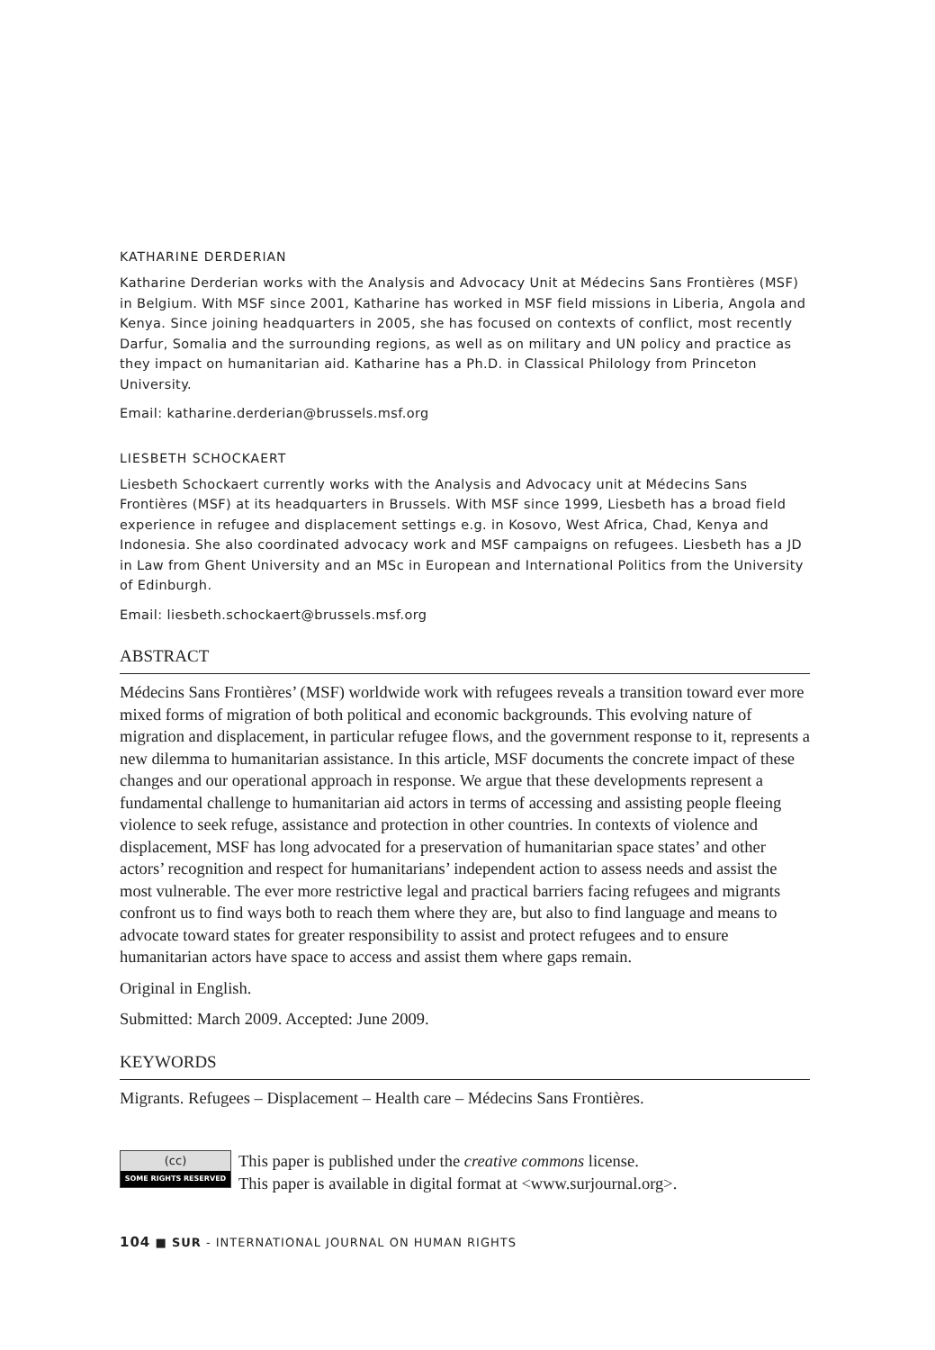KATHARINE DERDERIAN
Katharine Derderian works with the Analysis and Advocacy Unit at Médecins Sans Frontières (MSF) in Belgium. With MSF since 2001, Katharine has worked in MSF field missions in Liberia, Angola and Kenya. Since joining headquarters in 2005, she has focused on contexts of conflict, most recently Darfur, Somalia and the surrounding regions, as well as on military and UN policy and practice as they impact on humanitarian aid. Katharine has a Ph.D. in Classical Philology from Princeton University.
Email: katharine.derderian@brussels.msf.org
LIESBETH SCHOCKAERT
Liesbeth Schockaert currently works with the Analysis and Advocacy unit at Médecins Sans Frontières (MSF) at its headquarters in Brussels. With MSF since 1999, Liesbeth has a broad field experience in refugee and displacement settings e.g. in Kosovo, West Africa, Chad, Kenya and Indonesia. She also coordinated advocacy work and MSF campaigns on refugees. Liesbeth has a JD in Law from Ghent University and an MSc in European and International Politics from the University of Edinburgh.
Email: liesbeth.schockaert@brussels.msf.org
ABSTRACT
Médecins Sans Frontières’ (MSF) worldwide work with refugees reveals a transition toward ever more mixed forms of migration of both political and economic backgrounds. This evolving nature of migration and displacement, in particular refugee flows, and the government response to it, represents a new dilemma to humanitarian assistance. In this article, MSF documents the concrete impact of these changes and our operational approach in response. We argue that these developments represent a fundamental challenge to humanitarian aid actors in terms of accessing and assisting people fleeing violence to seek refuge, assistance and protection in other countries. In contexts of violence and displacement, MSF has long advocated for a preservation of humanitarian space states’ and other actors’ recognition and respect for humanitarians’ independent action to assess needs and assist the most vulnerable. The ever more restrictive legal and practical barriers facing refugees and migrants confront us to find ways both to reach them where they are, but also to find language and means to advocate toward states for greater responsibility to assist and protect refugees and to ensure humanitarian actors have space to access and assist them where gaps remain.
Original in English.
Submitted: March 2009. Accepted: June 2009.
KEYWORDS
Migrants. Refugees – Displacement – Health care – Médecins Sans Frontières.
(cc)
SOME RIGHTS RESERVED
This paper is published under the creative commons license.
This paper is available in digital format at <www.surjournal.org>.
104 ■ SUR - INTERNATIONAL JOURNAL ON HUMAN RIGHTS